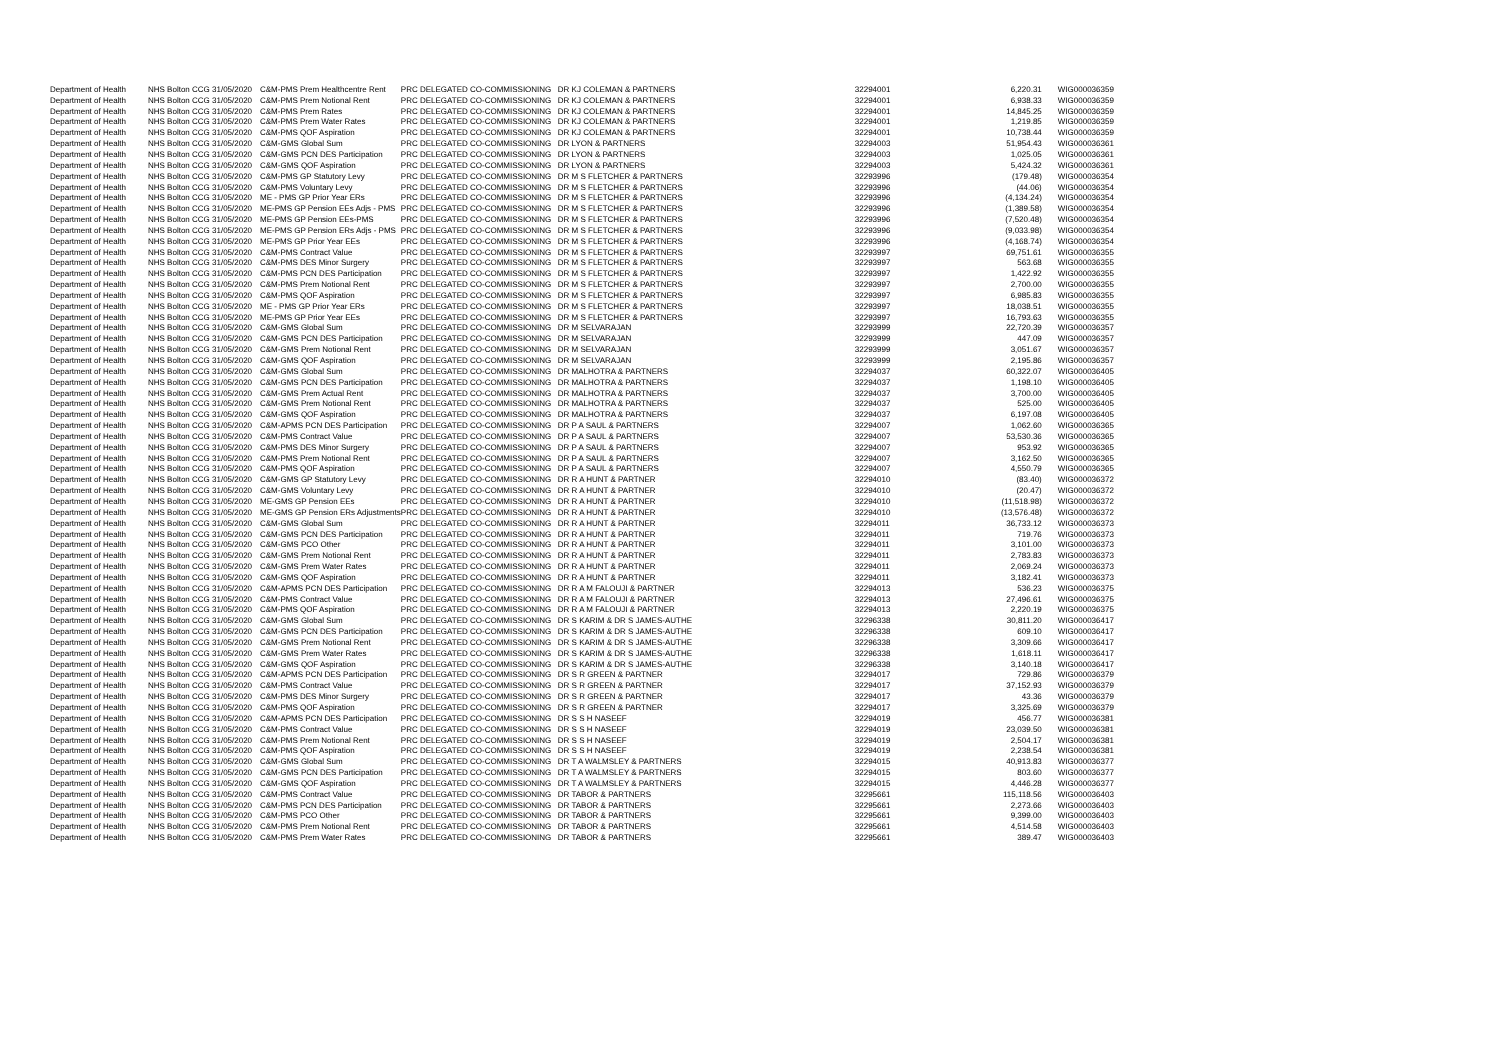| Department of Health | NHS Bolton CCG 31/05/2020 | C&M-PMS Prem Healthcentre Rent | PRC DELEGATED CO-COMMISSIONING | DR KJ COLEMAN & PARTNERS | 32294001 | 6,220.31 | WIG000036359 |
| Department of Health | NHS Bolton CCG 31/05/2020 | C&M-PMS Prem Notional Rent | PRC DELEGATED CO-COMMISSIONING | DR KJ COLEMAN & PARTNERS | 32294001 | 6,938.33 | WIG000036359 |
| Department of Health | NHS Bolton CCG 31/05/2020 | C&M-PMS Prem Rates | PRC DELEGATED CO-COMMISSIONING | DR KJ COLEMAN & PARTNERS | 32294001 | 14,845.25 | WIG000036359 |
| Department of Health | NHS Bolton CCG 31/05/2020 | C&M-PMS Prem Water Rates | PRC DELEGATED CO-COMMISSIONING | DR KJ COLEMAN & PARTNERS | 32294001 | 1,219.85 | WIG000036359 |
| Department of Health | NHS Bolton CCG 31/05/2020 | C&M-PMS QOF Aspiration | PRC DELEGATED CO-COMMISSIONING | DR KJ COLEMAN & PARTNERS | 32294001 | 10,738.44 | WIG000036359 |
| Department of Health | NHS Bolton CCG 31/05/2020 | C&M-GMS Global Sum | PRC DELEGATED CO-COMMISSIONING | DR LYON & PARTNERS | 32294003 | 51,954.43 | WIG000036361 |
| Department of Health | NHS Bolton CCG 31/05/2020 | C&M-GMS PCN DES Participation | PRC DELEGATED CO-COMMISSIONING | DR LYON & PARTNERS | 32294003 | 1,025.05 | WIG000036361 |
| Department of Health | NHS Bolton CCG 31/05/2020 | C&M-GMS QOF Aspiration | PRC DELEGATED CO-COMMISSIONING | DR LYON & PARTNERS | 32294003 | 5,424.32 | WIG000036361 |
| Department of Health | NHS Bolton CCG 31/05/2020 | C&M-PMS GP Statutory Levy | PRC DELEGATED CO-COMMISSIONING | DR M S FLETCHER & PARTNERS | 32293996 | (179.48) | WIG000036354 |
| Department of Health | NHS Bolton CCG 31/05/2020 | C&M-PMS Voluntary Levy | PRC DELEGATED CO-COMMISSIONING | DR M S FLETCHER & PARTNERS | 32293996 | (44.06) | WIG000036354 |
| Department of Health | NHS Bolton CCG 31/05/2020 | ME - PMS GP Prior Year ERs | PRC DELEGATED CO-COMMISSIONING | DR M S FLETCHER & PARTNERS | 32293996 | (4,134.24) | WIG000036354 |
| Department of Health | NHS Bolton CCG 31/05/2020 | ME-PMS GP Pension EEs Adjs - PMS | PRC DELEGATED CO-COMMISSIONING | DR M S FLETCHER & PARTNERS | 32293996 | (1,389.58) | WIG000036354 |
| Department of Health | NHS Bolton CCG 31/05/2020 | ME-PMS GP Pension EEs-PMS | PRC DELEGATED CO-COMMISSIONING | DR M S FLETCHER & PARTNERS | 32293996 | (7,520.48) | WIG000036354 |
| Department of Health | NHS Bolton CCG 31/05/2020 | ME-PMS GP Pension ERs Adjs - PMS | PRC DELEGATED CO-COMMISSIONING | DR M S FLETCHER & PARTNERS | 32293996 | (9,033.98) | WIG000036354 |
| Department of Health | NHS Bolton CCG 31/05/2020 | ME-PMS GP Prior Year EEs | PRC DELEGATED CO-COMMISSIONING | DR M S FLETCHER & PARTNERS | 32293996 | (4,168.74) | WIG000036354 |
| Department of Health | NHS Bolton CCG 31/05/2020 | C&M-PMS Contract Value | PRC DELEGATED CO-COMMISSIONING | DR M S FLETCHER & PARTNERS | 32293997 | 69,751.61 | WIG000036355 |
| Department of Health | NHS Bolton CCG 31/05/2020 | C&M-PMS DES Minor Surgery | PRC DELEGATED CO-COMMISSIONING | DR M S FLETCHER & PARTNERS | 32293997 | 563.68 | WIG000036355 |
| Department of Health | NHS Bolton CCG 31/05/2020 | C&M-PMS PCN DES Participation | PRC DELEGATED CO-COMMISSIONING | DR M S FLETCHER & PARTNERS | 32293997 | 1,422.92 | WIG000036355 |
| Department of Health | NHS Bolton CCG 31/05/2020 | C&M-PMS Prem Notional Rent | PRC DELEGATED CO-COMMISSIONING | DR M S FLETCHER & PARTNERS | 32293997 | 2,700.00 | WIG000036355 |
| Department of Health | NHS Bolton CCG 31/05/2020 | C&M-PMS QOF Aspiration | PRC DELEGATED CO-COMMISSIONING | DR M S FLETCHER & PARTNERS | 32293997 | 6,985.83 | WIG000036355 |
| Department of Health | NHS Bolton CCG 31/05/2020 | ME - PMS GP Prior Year ERs | PRC DELEGATED CO-COMMISSIONING | DR M S FLETCHER & PARTNERS | 32293997 | 18,038.51 | WIG000036355 |
| Department of Health | NHS Bolton CCG 31/05/2020 | ME-PMS GP Prior Year EEs | PRC DELEGATED CO-COMMISSIONING | DR M S FLETCHER & PARTNERS | 32293997 | 16,793.63 | WIG000036355 |
| Department of Health | NHS Bolton CCG 31/05/2020 | C&M-GMS Global Sum | PRC DELEGATED CO-COMMISSIONING | DR M SELVARAJAN | 32293999 | 22,720.39 | WIG000036357 |
| Department of Health | NHS Bolton CCG 31/05/2020 | C&M-GMS PCN DES Participation | PRC DELEGATED CO-COMMISSIONING | DR M SELVARAJAN | 32293999 | 447.09 | WIG000036357 |
| Department of Health | NHS Bolton CCG 31/05/2020 | C&M-GMS Prem Notional Rent | PRC DELEGATED CO-COMMISSIONING | DR M SELVARAJAN | 32293999 | 3,051.67 | WIG000036357 |
| Department of Health | NHS Bolton CCG 31/05/2020 | C&M-GMS QOF Aspiration | PRC DELEGATED CO-COMMISSIONING | DR M SELVARAJAN | 32293999 | 2,195.86 | WIG000036357 |
| Department of Health | NHS Bolton CCG 31/05/2020 | C&M-GMS Global Sum | PRC DELEGATED CO-COMMISSIONING | DR MALHOTRA & PARTNERS | 32294037 | 60,322.07 | WIG000036405 |
| Department of Health | NHS Bolton CCG 31/05/2020 | C&M-GMS PCN DES Participation | PRC DELEGATED CO-COMMISSIONING | DR MALHOTRA & PARTNERS | 32294037 | 1,198.10 | WIG000036405 |
| Department of Health | NHS Bolton CCG 31/05/2020 | C&M-GMS Prem Actual Rent | PRC DELEGATED CO-COMMISSIONING | DR MALHOTRA & PARTNERS | 32294037 | 3,700.00 | WIG000036405 |
| Department of Health | NHS Bolton CCG 31/05/2020 | C&M-GMS Prem Notional Rent | PRC DELEGATED CO-COMMISSIONING | DR MALHOTRA & PARTNERS | 32294037 | 525.00 | WIG000036405 |
| Department of Health | NHS Bolton CCG 31/05/2020 | C&M-GMS QOF Aspiration | PRC DELEGATED CO-COMMISSIONING | DR MALHOTRA & PARTNERS | 32294037 | 6,197.08 | WIG000036405 |
| Department of Health | NHS Bolton CCG 31/05/2020 | C&M-APMS PCN DES Participation | PRC DELEGATED CO-COMMISSIONING | DR P A SAUL & PARTNERS | 32294007 | 1,062.60 | WIG000036365 |
| Department of Health | NHS Bolton CCG 31/05/2020 | C&M-PMS Contract Value | PRC DELEGATED CO-COMMISSIONING | DR P A SAUL & PARTNERS | 32294007 | 53,530.36 | WIG000036365 |
| Department of Health | NHS Bolton CCG 31/05/2020 | C&M-PMS DES Minor Surgery | PRC DELEGATED CO-COMMISSIONING | DR P A SAUL & PARTNERS | 32294007 | 953.92 | WIG000036365 |
| Department of Health | NHS Bolton CCG 31/05/2020 | C&M-PMS Prem Notional Rent | PRC DELEGATED CO-COMMISSIONING | DR P A SAUL & PARTNERS | 32294007 | 3,162.50 | WIG000036365 |
| Department of Health | NHS Bolton CCG 31/05/2020 | C&M-PMS QOF Aspiration | PRC DELEGATED CO-COMMISSIONING | DR P A SAUL & PARTNERS | 32294007 | 4,550.79 | WIG000036365 |
| Department of Health | NHS Bolton CCG 31/05/2020 | C&M-GMS GP Statutory Levy | PRC DELEGATED CO-COMMISSIONING | DR R A HUNT & PARTNER | 32294010 | (83.40) | WIG000036372 |
| Department of Health | NHS Bolton CCG 31/05/2020 | C&M-GMS Voluntary Levy | PRC DELEGATED CO-COMMISSIONING | DR R A HUNT & PARTNER | 32294010 | (20.47) | WIG000036372 |
| Department of Health | NHS Bolton CCG 31/05/2020 | ME-GMS GP Pension EEs | PRC DELEGATED CO-COMMISSIONING | DR R A HUNT & PARTNER | 32294010 | (11,518.98) | WIG000036372 |
| Department of Health | NHS Bolton CCG 31/05/2020 | ME-GMS GP Pension ERs Adjustments | PRC DELEGATED CO-COMMISSIONING | DR R A HUNT & PARTNER | 32294010 | (13,576.48) | WIG000036372 |
| Department of Health | NHS Bolton CCG 31/05/2020 | C&M-GMS Global Sum | PRC DELEGATED CO-COMMISSIONING | DR R A HUNT & PARTNER | 32294011 | 36,733.12 | WIG000036373 |
| Department of Health | NHS Bolton CCG 31/05/2020 | C&M-GMS PCN DES Participation | PRC DELEGATED CO-COMMISSIONING | DR R A HUNT & PARTNER | 32294011 | 719.76 | WIG000036373 |
| Department of Health | NHS Bolton CCG 31/05/2020 | C&M-GMS PCO Other | PRC DELEGATED CO-COMMISSIONING | DR R A HUNT & PARTNER | 32294011 | 3,101.00 | WIG000036373 |
| Department of Health | NHS Bolton CCG 31/05/2020 | C&M-GMS Prem Notional Rent | PRC DELEGATED CO-COMMISSIONING | DR R A HUNT & PARTNER | 32294011 | 2,783.83 | WIG000036373 |
| Department of Health | NHS Bolton CCG 31/05/2020 | C&M-GMS Prem Water Rates | PRC DELEGATED CO-COMMISSIONING | DR R A HUNT & PARTNER | 32294011 | 2,069.24 | WIG000036373 |
| Department of Health | NHS Bolton CCG 31/05/2020 | C&M-GMS QOF Aspiration | PRC DELEGATED CO-COMMISSIONING | DR R A HUNT & PARTNER | 32294011 | 3,182.41 | WIG000036373 |
| Department of Health | NHS Bolton CCG 31/05/2020 | C&M-APMS PCN DES Participation | PRC DELEGATED CO-COMMISSIONING | DR R A M FALOUJI & PARTNER | 32294013 | 536.23 | WIG000036375 |
| Department of Health | NHS Bolton CCG 31/05/2020 | C&M-PMS Contract Value | PRC DELEGATED CO-COMMISSIONING | DR R A M FALOUJI & PARTNER | 32294013 | 27,496.61 | WIG000036375 |
| Department of Health | NHS Bolton CCG 31/05/2020 | C&M-PMS QOF Aspiration | PRC DELEGATED CO-COMMISSIONING | DR R A M FALOUJI & PARTNER | 32294013 | 2,220.19 | WIG000036375 |
| Department of Health | NHS Bolton CCG 31/05/2020 | C&M-GMS Global Sum | PRC DELEGATED CO-COMMISSIONING | DR S KARIM & DR S JAMES-AUTHE | 32296338 | 30,811.20 | WIG000036417 |
| Department of Health | NHS Bolton CCG 31/05/2020 | C&M-GMS PCN DES Participation | PRC DELEGATED CO-COMMISSIONING | DR S KARIM & DR S JAMES-AUTHE | 32296338 | 609.10 | WIG000036417 |
| Department of Health | NHS Bolton CCG 31/05/2020 | C&M-GMS Prem Notional Rent | PRC DELEGATED CO-COMMISSIONING | DR S KARIM & DR S JAMES-AUTHE | 32296338 | 3,309.66 | WIG000036417 |
| Department of Health | NHS Bolton CCG 31/05/2020 | C&M-GMS Prem Water Rates | PRC DELEGATED CO-COMMISSIONING | DR S KARIM & DR S JAMES-AUTHE | 32296338 | 1,618.11 | WIG000036417 |
| Department of Health | NHS Bolton CCG 31/05/2020 | C&M-GMS QOF Aspiration | PRC DELEGATED CO-COMMISSIONING | DR S KARIM & DR S JAMES-AUTHE | 32296338 | 3,140.18 | WIG000036417 |
| Department of Health | NHS Bolton CCG 31/05/2020 | C&M-APMS PCN DES Participation | PRC DELEGATED CO-COMMISSIONING | DR S R GREEN & PARTNER | 32294017 | 729.86 | WIG000036379 |
| Department of Health | NHS Bolton CCG 31/05/2020 | C&M-PMS Contract Value | PRC DELEGATED CO-COMMISSIONING | DR S R GREEN & PARTNER | 32294017 | 37,152.93 | WIG000036379 |
| Department of Health | NHS Bolton CCG 31/05/2020 | C&M-PMS DES Minor Surgery | PRC DELEGATED CO-COMMISSIONING | DR S R GREEN & PARTNER | 32294017 | 43.36 | WIG000036379 |
| Department of Health | NHS Bolton CCG 31/05/2020 | C&M-PMS QOF Aspiration | PRC DELEGATED CO-COMMISSIONING | DR S R GREEN & PARTNER | 32294017 | 3,325.69 | WIG000036379 |
| Department of Health | NHS Bolton CCG 31/05/2020 | C&M-APMS PCN DES Participation | PRC DELEGATED CO-COMMISSIONING | DR S S H NASEEF | 32294019 | 456.77 | WIG000036381 |
| Department of Health | NHS Bolton CCG 31/05/2020 | C&M-PMS Contract Value | PRC DELEGATED CO-COMMISSIONING | DR S S H NASEEF | 32294019 | 23,039.50 | WIG000036381 |
| Department of Health | NHS Bolton CCG 31/05/2020 | C&M-PMS Prem Notional Rent | PRC DELEGATED CO-COMMISSIONING | DR S S H NASEEF | 32294019 | 2,504.17 | WIG000036381 |
| Department of Health | NHS Bolton CCG 31/05/2020 | C&M-PMS QOF Aspiration | PRC DELEGATED CO-COMMISSIONING | DR S S H NASEEF | 32294019 | 2,238.54 | WIG000036381 |
| Department of Health | NHS Bolton CCG 31/05/2020 | C&M-GMS Global Sum | PRC DELEGATED CO-COMMISSIONING | DR T A WALMSLEY & PARTNERS | 32294015 | 40,913.83 | WIG000036377 |
| Department of Health | NHS Bolton CCG 31/05/2020 | C&M-GMS PCN DES Participation | PRC DELEGATED CO-COMMISSIONING | DR T A WALMSLEY & PARTNERS | 32294015 | 803.60 | WIG000036377 |
| Department of Health | NHS Bolton CCG 31/05/2020 | C&M-GMS QOF Aspiration | PRC DELEGATED CO-COMMISSIONING | DR T A WALMSLEY & PARTNERS | 32294015 | 4,446.28 | WIG000036377 |
| Department of Health | NHS Bolton CCG 31/05/2020 | C&M-PMS Contract Value | PRC DELEGATED CO-COMMISSIONING | DR TABOR & PARTNERS | 32295661 | 115,118.56 | WIG000036403 |
| Department of Health | NHS Bolton CCG 31/05/2020 | C&M-PMS PCN DES Participation | PRC DELEGATED CO-COMMISSIONING | DR TABOR & PARTNERS | 32295661 | 2,273.66 | WIG000036403 |
| Department of Health | NHS Bolton CCG 31/05/2020 | C&M-PMS PCO Other | PRC DELEGATED CO-COMMISSIONING | DR TABOR & PARTNERS | 32295661 | 9,399.00 | WIG000036403 |
| Department of Health | NHS Bolton CCG 31/05/2020 | C&M-PMS Prem Notional Rent | PRC DELEGATED CO-COMMISSIONING | DR TABOR & PARTNERS | 32295661 | 4,514.58 | WIG000036403 |
| Department of Health | NHS Bolton CCG 31/05/2020 | C&M-PMS Prem Water Rates | PRC DELEGATED CO-COMMISSIONING | DR TABOR & PARTNERS | 32295661 | 389.47 | WIG000036403 |